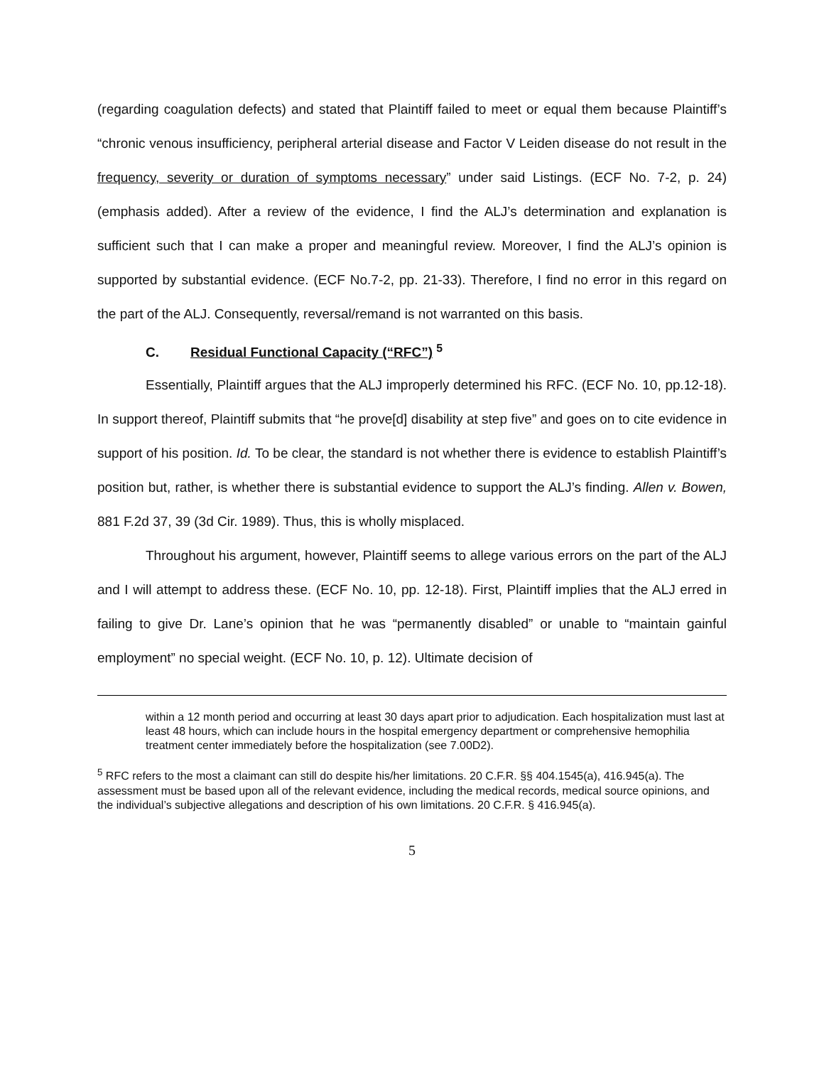(regarding coagulation defects) and stated that Plaintiff failed to meet or equal them because Plaintiff’s “chronic venous insufficiency, peripheral arterial disease and Factor V Leiden disease do not result in the frequency, severity or duration of symptoms necessary” under said Listings. (ECF No. 7-2, p. 24)(emphasis added). After a review of the evidence, I find the ALJ’s determination and explanation is sufficient such that I can make a proper and meaningful review. Moreover, I find the ALJ’s opinion is supported by substantial evidence. (ECF No.7-2, pp. 21-33). Therefore, I find no error in this regard on the part of the ALJ. Consequently, reversal/remand is not warranted on this basis.
C. Residual Functional Capacity (“RFC”) <sup>5</sup>
Essentially, Plaintiff argues that the ALJ improperly determined his RFC. (ECF No. 10, pp.12-18). In support thereof, Plaintiff submits that “he prove[d] disability at step five” and goes on to cite evidence in support of his position. Id. To be clear, the standard is not whether there is evidence to establish Plaintiff’s position but, rather, is whether there is substantial evidence to support the ALJ’s finding. Allen v. Bowen, 881 F.2d 37, 39 (3d Cir. 1989). Thus, this is wholly misplaced.
Throughout his argument, however, Plaintiff seems to allege various errors on the part of the ALJ and I will attempt to address these. (ECF No. 10, pp. 12-18). First, Plaintiff implies that the ALJ erred in failing to give Dr. Lane’s opinion that he was “permanently disabled” or unable to “maintain gainful employment” no special weight. (ECF No. 10, p. 12). Ultimate decision of
within a 12 month period and occurring at least 30 days apart prior to adjudication. Each hospitalization must last at least 48 hours, which can include hours in the hospital emergency department or comprehensive hemophilia treatment center immediately before the hospitalization (see 7.00D2).
<sup>5</sup> RFC refers to the most a claimant can still do despite his/her limitations. 20 C.F.R. §§ 404.1545(a), 416.945(a). The assessment must be based upon all of the relevant evidence, including the medical records, medical source opinions, and the individual’s subjective allegations and description of his own limitations. 20 C.F.R. § 416.945(a).
5